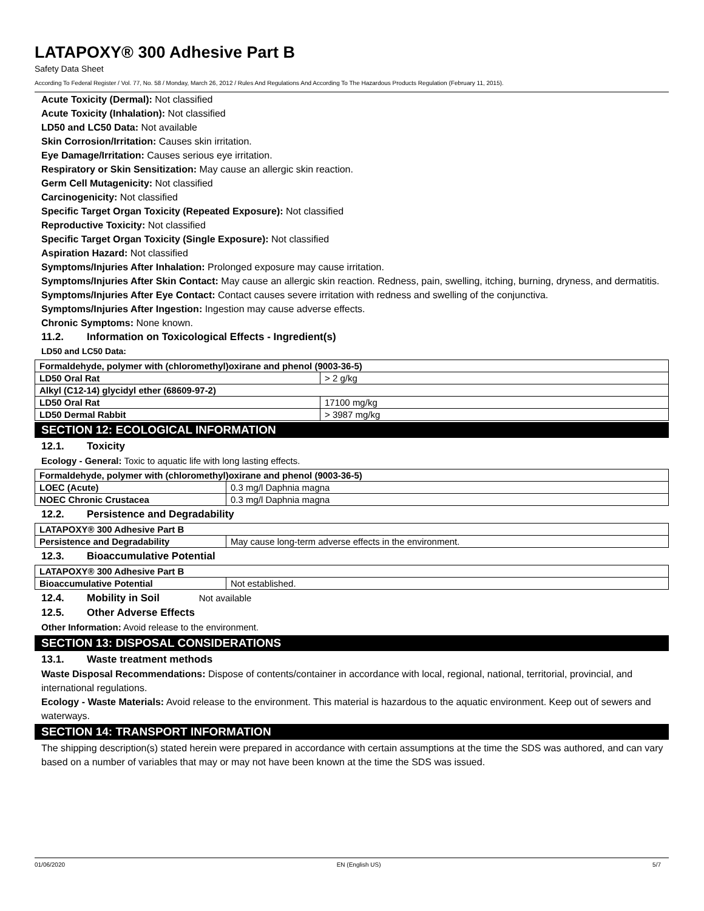LATAPOXY® 300 Adhesive Part B
Safety Data Sheet
According To Federal Register / Vol. 77, No. 58 / Monday, March 26, 2012 / Rules And Regulations And According To The Hazardous Products Regulation (February 11, 2015).
Acute Toxicity (Dermal): Not classified
Acute Toxicity (Inhalation): Not classified
LD50 and LC50 Data: Not available
Skin Corrosion/Irritation: Causes skin irritation.
Eye Damage/Irritation: Causes serious eye irritation.
Respiratory or Skin Sensitization: May cause an allergic skin reaction.
Germ Cell Mutagenicity: Not classified
Carcinogenicity: Not classified
Specific Target Organ Toxicity (Repeated Exposure): Not classified
Reproductive Toxicity: Not classified
Specific Target Organ Toxicity (Single Exposure): Not classified
Aspiration Hazard: Not classified
Symptoms/Injuries After Inhalation: Prolonged exposure may cause irritation.
Symptoms/Injuries After Skin Contact: May cause an allergic skin reaction. Redness, pain, swelling, itching, burning, dryness, and dermatitis.
Symptoms/Injuries After Eye Contact: Contact causes severe irritation with redness and swelling of the conjunctiva.
Symptoms/Injuries After Ingestion: Ingestion may cause adverse effects.
Chronic Symptoms: None known.
11.2. Information on Toxicological Effects - Ingredient(s)
LD50 and LC50 Data:
| Formaldehyde, polymer with (chloromethyl)oxirane and phenol (9003-36-5) | |
| --- | --- |
| LD50 Oral Rat | > 2 g/kg |
| Alkyl (C12-14) glycidyl ether (68609-97-2) | |
| LD50 Oral Rat | 17100 mg/kg |
| LD50 Dermal Rabbit | > 3987 mg/kg |
SECTION 12: ECOLOGICAL INFORMATION
12.1. Toxicity
Ecology - General: Toxic to aquatic life with long lasting effects.
| Formaldehyde, polymer with (chloromethyl)oxirane and phenol (9003-36-5) | |
| --- | --- |
| LOEC (Acute) | 0.3 mg/l Daphnia magna |
| NOEC Chronic Crustacea | 0.3 mg/l Daphnia magna |
12.2. Persistence and Degradability
| LATAPOXY® 300 Adhesive Part B | |
| --- | --- |
| Persistence and Degradability | May cause long-term adverse effects in the environment. |
12.3. Bioaccumulative Potential
| LATAPOXY® 300 Adhesive Part B | |
| --- | --- |
| Bioaccumulative Potential | Not established. |
12.4. Mobility in Soil Not available
12.5. Other Adverse Effects
Other Information: Avoid release to the environment.
SECTION 13: DISPOSAL CONSIDERATIONS
13.1. Waste treatment methods
Waste Disposal Recommendations: Dispose of contents/container in accordance with local, regional, national, territorial, provincial, and international regulations.
Ecology - Waste Materials: Avoid release to the environment. This material is hazardous to the aquatic environment. Keep out of sewers and waterways.
SECTION 14: TRANSPORT INFORMATION
The shipping description(s) stated herein were prepared in accordance with certain assumptions at the time the SDS was authored, and can vary based on a number of variables that may or may not have been known at the time the SDS was issued.
01/06/2020 EN (English US) 5/7